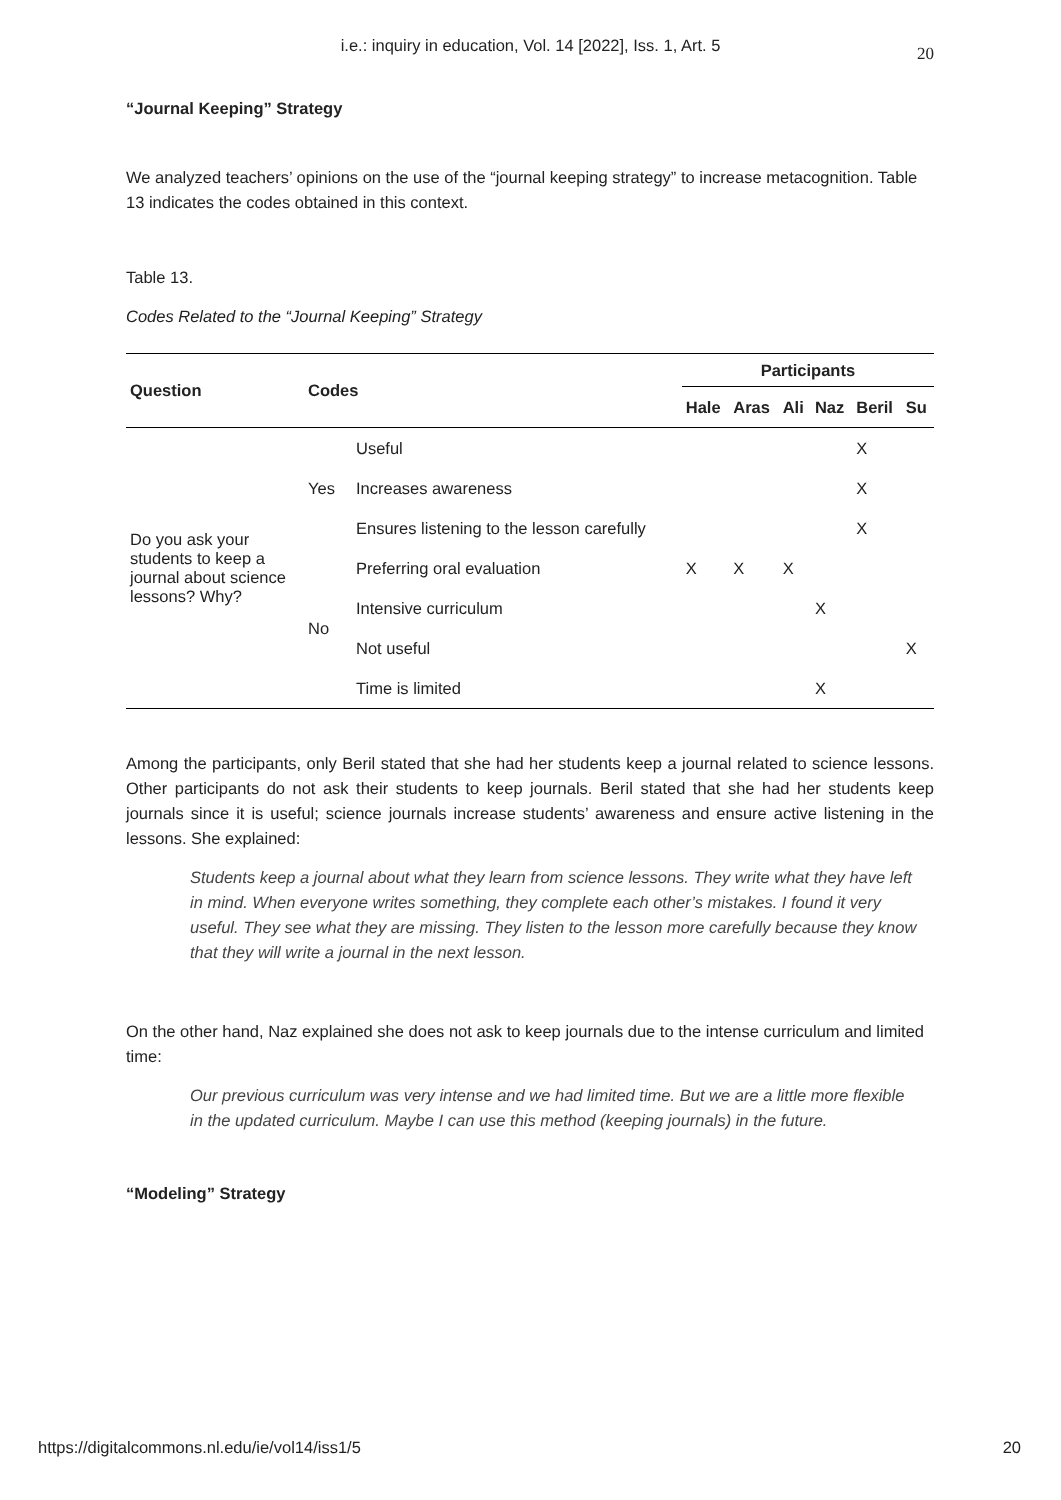i.e.: inquiry in education, Vol. 14 [2022], Iss. 1, Art. 5 20
“Journal Keeping” Strategy
We analyzed teachers’ opinions on the use of the “journal keeping strategy” to increase metacognition. Table 13 indicates the codes obtained in this context.
Table 13.
Codes Related to the “Journal Keeping” Strategy
| Question | Codes | | Participants | | | | | |
| --- | --- | --- | --- | --- | --- | --- | --- | --- |
| | | | Hale | Aras | Ali | Naz | Beril | Su |
| Do you ask your students to keep a journal about science lessons? Why? | Yes | Useful | | | | | X | |
| | | Increases awareness | | | | | X | |
| | | Ensures listening to the lesson carefully | | | | | X | |
| | No | Preferring oral evaluation | X | X | X | | | |
| | | Intensive curriculum | | | | X | | |
| | | Not useful | | | | | | X |
| | | Time is limited | | | | X | | |
Among the participants, only Beril stated that she had her students keep a journal related to science lessons. Other participants do not ask their students to keep journals. Beril stated that she had her students keep journals since it is useful; science journals increase students’ awareness and ensure active listening in the lessons. She explained:
Students keep a journal about what they learn from science lessons. They write what they have left in mind. When everyone writes something, they complete each other’s mistakes. I found it very useful. They see what they are missing. They listen to the lesson more carefully because they know that they will write a journal in the next lesson.
On the other hand, Naz explained she does not ask to keep journals due to the intense curriculum and limited time:
Our previous curriculum was very intense and we had limited time. But we are a little more flexible in the updated curriculum. Maybe I can use this method (keeping journals) in the future.
“Modeling” Strategy
https://digitalcommons.nl.edu/ie/vol14/iss1/5 20